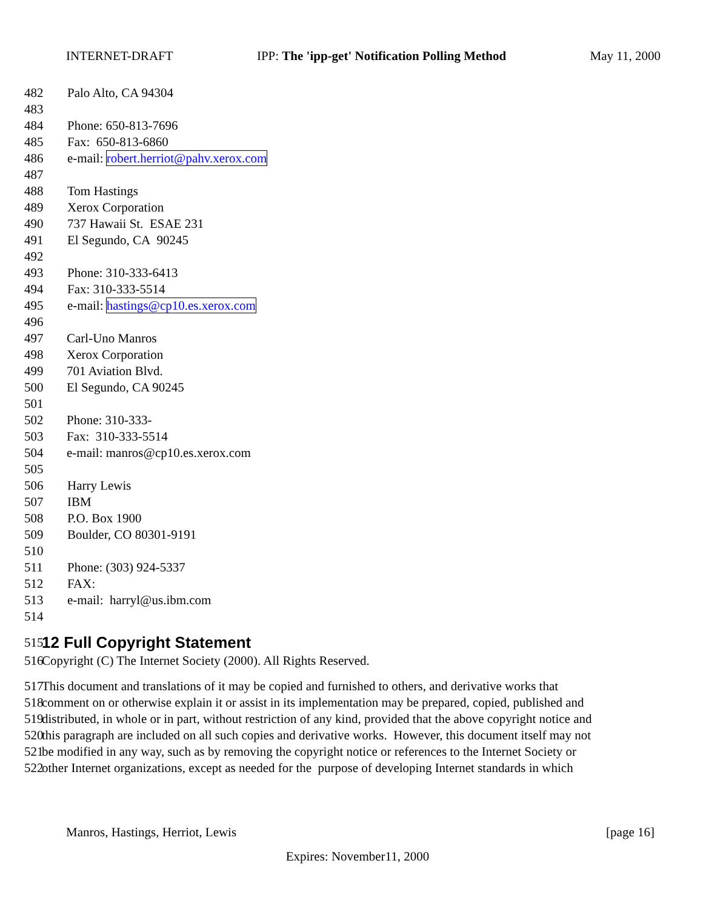INTERNET-DRAFT IPP: The 'ipp-get' Notification Polling Method May 11, 2000
482 Palo Alto, CA 94304
483
484 Phone: 650-813-7696
485 Fax: 650-813-6860
486 e-mail: robert.herriot@pahv.xerox.com
487
488 Tom Hastings
489 Xerox Corporation
490 737 Hawaii St. ESAE 231
491 El Segundo, CA 90245
492
493 Phone: 310-333-6413
494 Fax: 310-333-5514
495 e-mail: hastings@cp10.es.xerox.com
496
497 Carl-Uno Manros
498 Xerox Corporation
499 701 Aviation Blvd.
500 El Segundo, CA 90245
501
502 Phone: 310-333-
503 Fax: 310-333-5514
504 e-mail: manros@cp10.es.xerox.com
505
506 Harry Lewis
507 IBM
508 P.O. Box 1900
509 Boulder, CO 80301-9191
510
511 Phone: (303) 924-5337
512 FAX:
513 e-mail: harryl@us.ibm.com
514
515
12 Full Copyright Statement
516 Copyright (C) The Internet Society (2000). All Rights Reserved.
517 This document and translations of it may be copied and furnished to others, and derivative works that
518 comment on or otherwise explain it or assist in its implementation may be prepared, copied, published and
519 distributed, in whole or in part, without restriction of any kind, provided that the above copyright notice and
520 this paragraph are included on all such copies and derivative works. However, this document itself may not
521 be modified in any way, such as by removing the copyright notice or references to the Internet Society or
522 other Internet organizations, except as needed for the purpose of developing Internet standards in which
Manros, Hastings, Herriot, Lewis [page 16]
Expires: November11, 2000